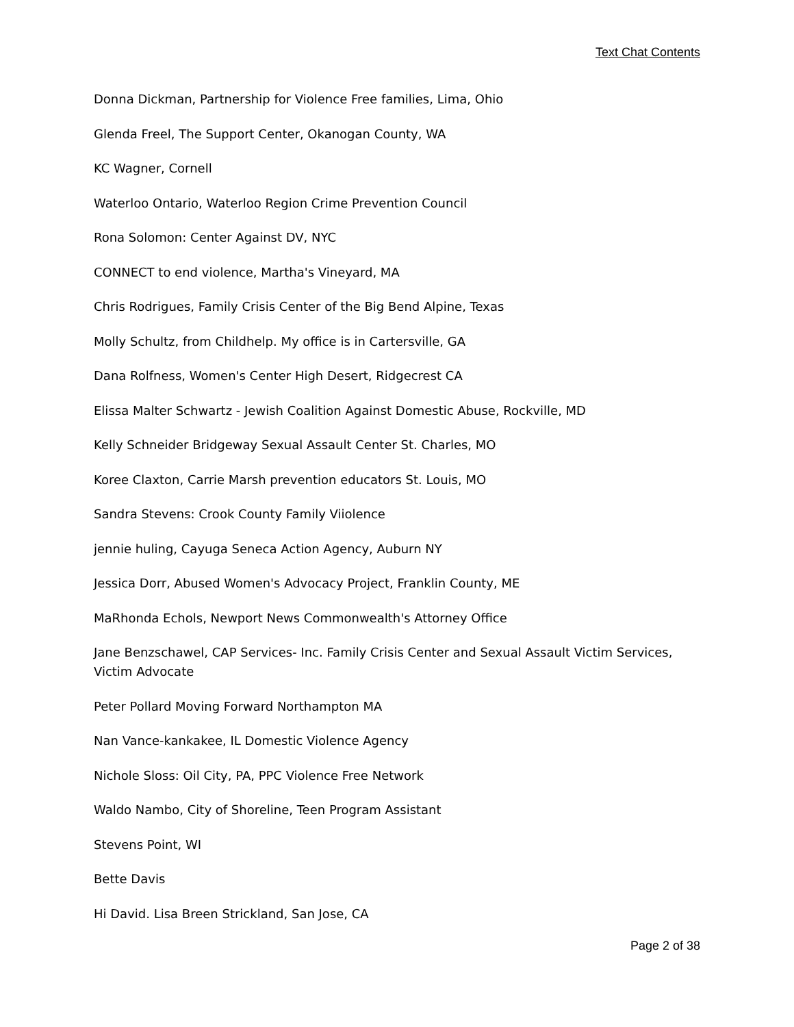Text Chat Contents
Donna Dickman, Partnership for Violence Free families, Lima, Ohio
Glenda Freel, The Support Center, Okanogan County, WA
KC Wagner, Cornell
Waterloo Ontario, Waterloo Region Crime Prevention Council
Rona Solomon: Center Against DV, NYC
CONNECT to end violence, Martha's Vineyard, MA
Chris Rodrigues, Family Crisis Center of the Big Bend Alpine, Texas
Molly Schultz, from Childhelp. My office is in Cartersville, GA
Dana Rolfness, Women's Center High Desert, Ridgecrest CA
Elissa Malter Schwartz - Jewish Coalition Against Domestic Abuse, Rockville, MD
Kelly Schneider Bridgeway Sexual Assault Center St. Charles, MO
Koree Claxton, Carrie Marsh prevention educators St. Louis, MO
Sandra Stevens: Crook County Family Viiolence
jennie huling, Cayuga Seneca Action Agency, Auburn NY
Jessica Dorr, Abused Women's Advocacy Project, Franklin County, ME
MaRhonda Echols, Newport News Commonwealth's Attorney Office
Jane Benzschawel, CAP Services- Inc. Family Crisis Center and Sexual Assault Victim Services, Victim Advocate
Peter Pollard Moving Forward Northampton MA
Nan Vance-kankakee, IL Domestic Violence Agency
Nichole Sloss: Oil City, PA, PPC Violence Free Network
Waldo Nambo, City of Shoreline, Teen Program Assistant
Stevens Point, WI
Bette Davis
Hi David. Lisa Breen Strickland, San Jose, CA
Page 2 of 38